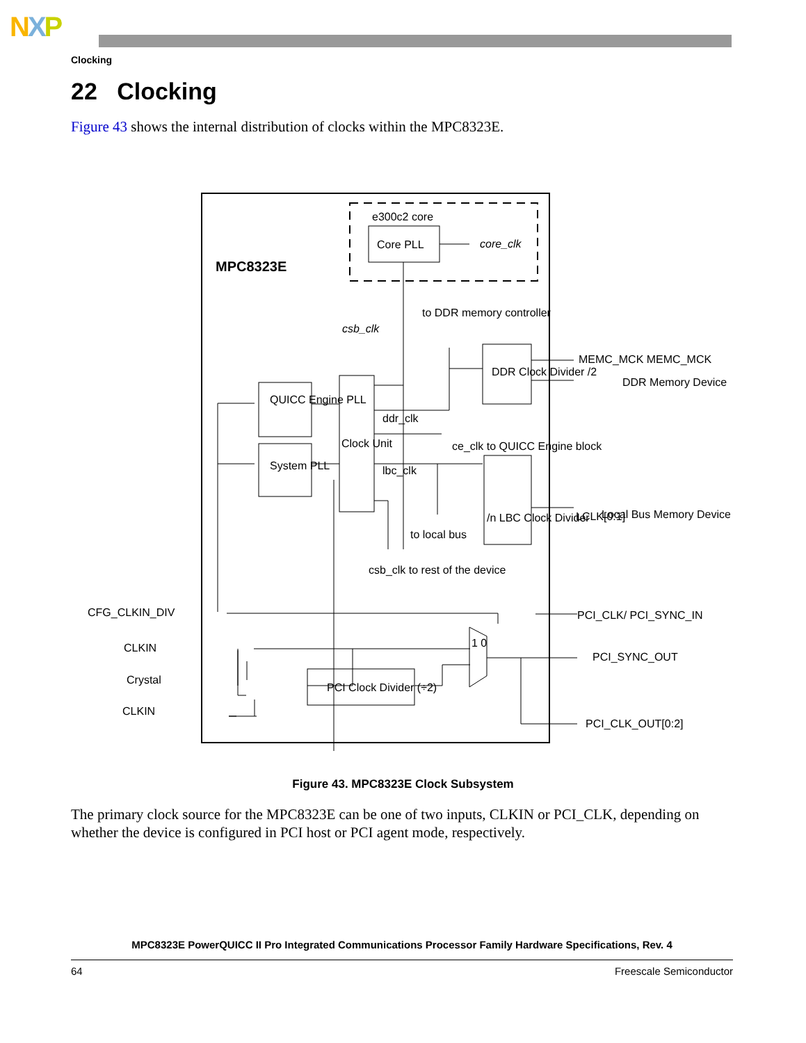NXP
Clocking
22 Clocking
Figure 43 shows the internal distribution of clocks within the MPC8323E.
e300c2 core
MPC8323E
Core PLL
core_clk
csb_clk
to DDR memory controller
QUICC Engine PLL
System PLL
Clock Unit
DDR Clock Divider /2
MEMC_MCK MEMC_MCK
DDR Memory Device
ddr_clk
ce_clk to QUICC Engine block
lbc_clk
/n LBC Clock Divider
LCLK[0:1]
Local Bus Memory Device
to local bus
csb_clk to rest of the device
PCI_CLK/ PCI_SYNC_IN
CFG_CLKIN_DIV
CLKIN
Crystal
CLKIN
PCI Clock Divider (÷2)
1 0
PCI_SYNC_OUT
PCI_CLK_OUT[0:2]
Figure 43. MPC8323E Clock Subsystem
The primary clock source for the MPC8323E can be one of two inputs, CLKIN or PCI_CLK, depending on whether the device is configured in PCI host or PCI agent mode, respectively.
MPC8323E PowerQUICC II Pro Integrated Communications Processor Family Hardware Specifications, Rev. 4
64 Freescale Semiconductor